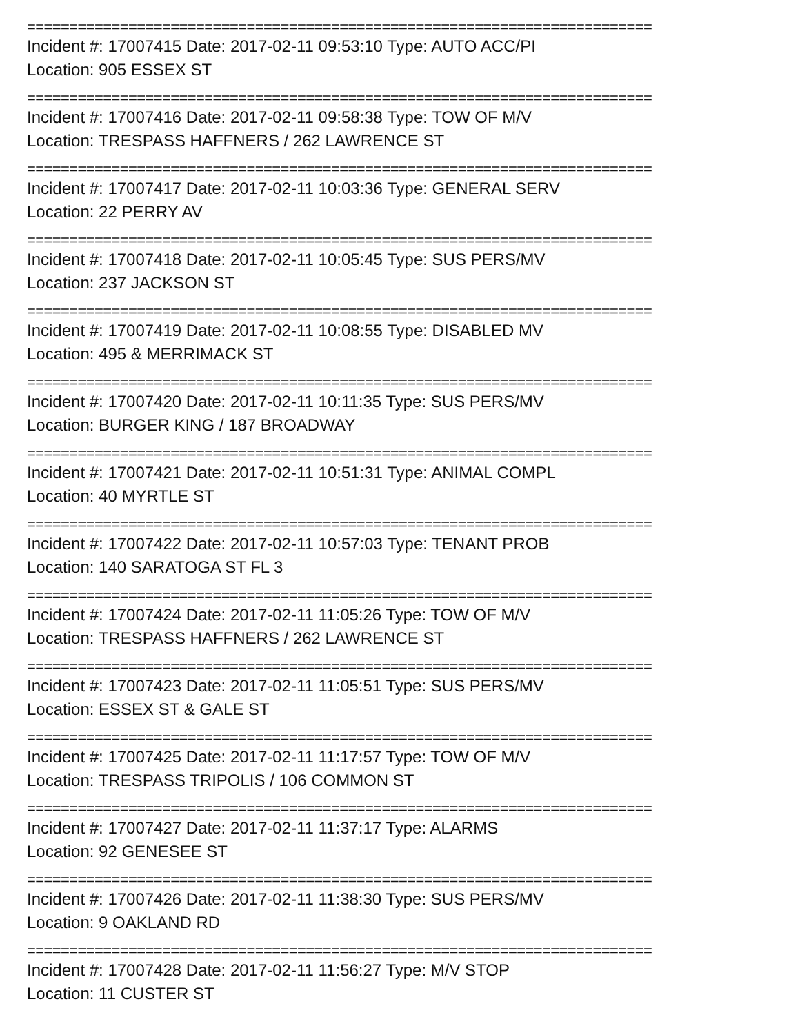==========================================================================
Incident #: 17007415 Date: 2017-02-11 09:53:10 Type: AUTO ACC/PI
Location: 905 ESSEX ST
==========================================================================
Incident #: 17007416 Date: 2017-02-11 09:58:38 Type: TOW OF M/V
Location: TRESPASS HAFFNERS / 262 LAWRENCE ST
==========================================================================
Incident #: 17007417 Date: 2017-02-11 10:03:36 Type: GENERAL SERV
Location: 22 PERRY AV
==========================================================================
Incident #: 17007418 Date: 2017-02-11 10:05:45 Type: SUS PERS/MV
Location: 237 JACKSON ST
==========================================================================
Incident #: 17007419 Date: 2017-02-11 10:08:55 Type: DISABLED MV
Location: 495 & MERRIMACK ST
==========================================================================
Incident #: 17007420 Date: 2017-02-11 10:11:35 Type: SUS PERS/MV
Location: BURGER KING / 187 BROADWAY
==========================================================================
Incident #: 17007421 Date: 2017-02-11 10:51:31 Type: ANIMAL COMPL
Location: 40 MYRTLE ST
==========================================================================
Incident #: 17007422 Date: 2017-02-11 10:57:03 Type: TENANT PROB
Location: 140 SARATOGA ST FL 3
==========================================================================
Incident #: 17007424 Date: 2017-02-11 11:05:26 Type: TOW OF M/V
Location: TRESPASS HAFFNERS / 262 LAWRENCE ST
==========================================================================
Incident #: 17007423 Date: 2017-02-11 11:05:51 Type: SUS PERS/MV
Location: ESSEX ST & GALE ST
==========================================================================
Incident #: 17007425 Date: 2017-02-11 11:17:57 Type: TOW OF M/V
Location: TRESPASS TRIPOLIS / 106 COMMON ST
==========================================================================
Incident #: 17007427 Date: 2017-02-11 11:37:17 Type: ALARMS
Location: 92 GENESEE ST
==========================================================================
Incident #: 17007426 Date: 2017-02-11 11:38:30 Type: SUS PERS/MV
Location: 9 OAKLAND RD
==========================================================================
Incident #: 17007428 Date: 2017-02-11 11:56:27 Type: M/V STOP
Location: 11 CUSTER ST